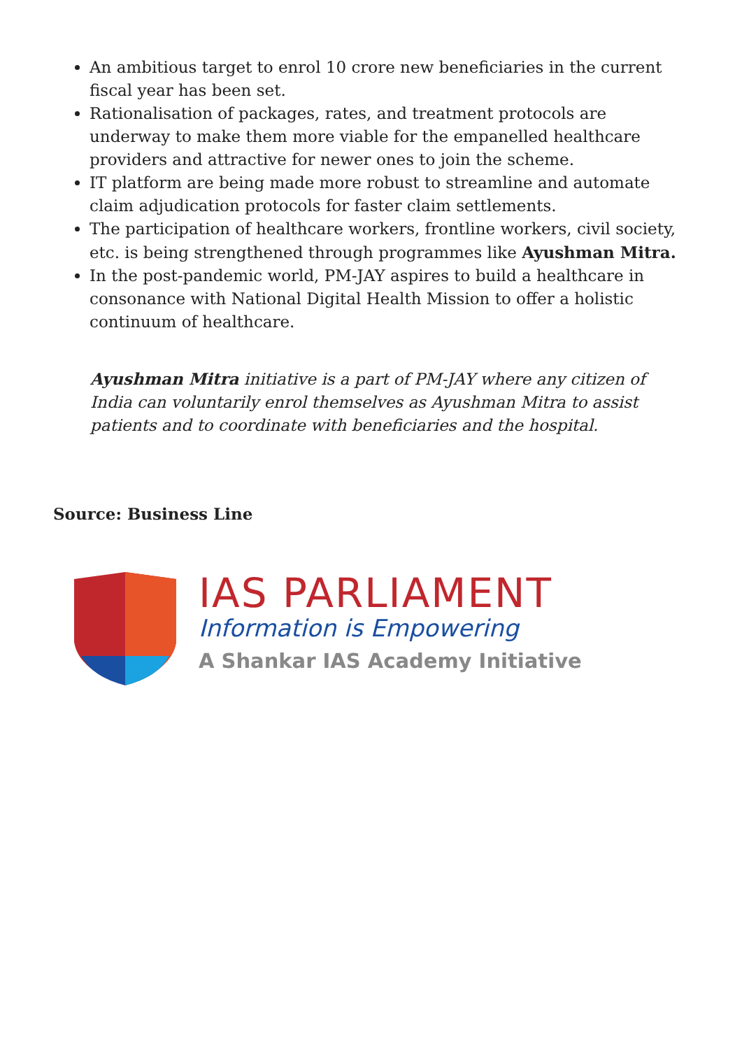An ambitious target to enrol 10 crore new beneficiaries in the current fiscal year has been set.
Rationalisation of packages, rates, and treatment protocols are underway to make them more viable for the empanelled healthcare providers and attractive for newer ones to join the scheme.
IT platform are being made more robust to streamline and automate claim adjudication protocols for faster claim settlements.
The participation of healthcare workers, frontline workers, civil society, etc. is being strengthened through programmes like Ayushman Mitra.
In the post-pandemic world, PM-JAY aspires to build a healthcare in consonance with National Digital Health Mission to offer a holistic continuum of healthcare.
Ayushman Mitra initiative is a part of PM-JAY where any citizen of India can voluntarily enrol themselves as Ayushman Mitra to assist patients and to coordinate with beneficiaries and the hospital.
Source: Business Line
IAS PARLIAMENT
Information is Empowering
A Shankar IAS Academy Initiative